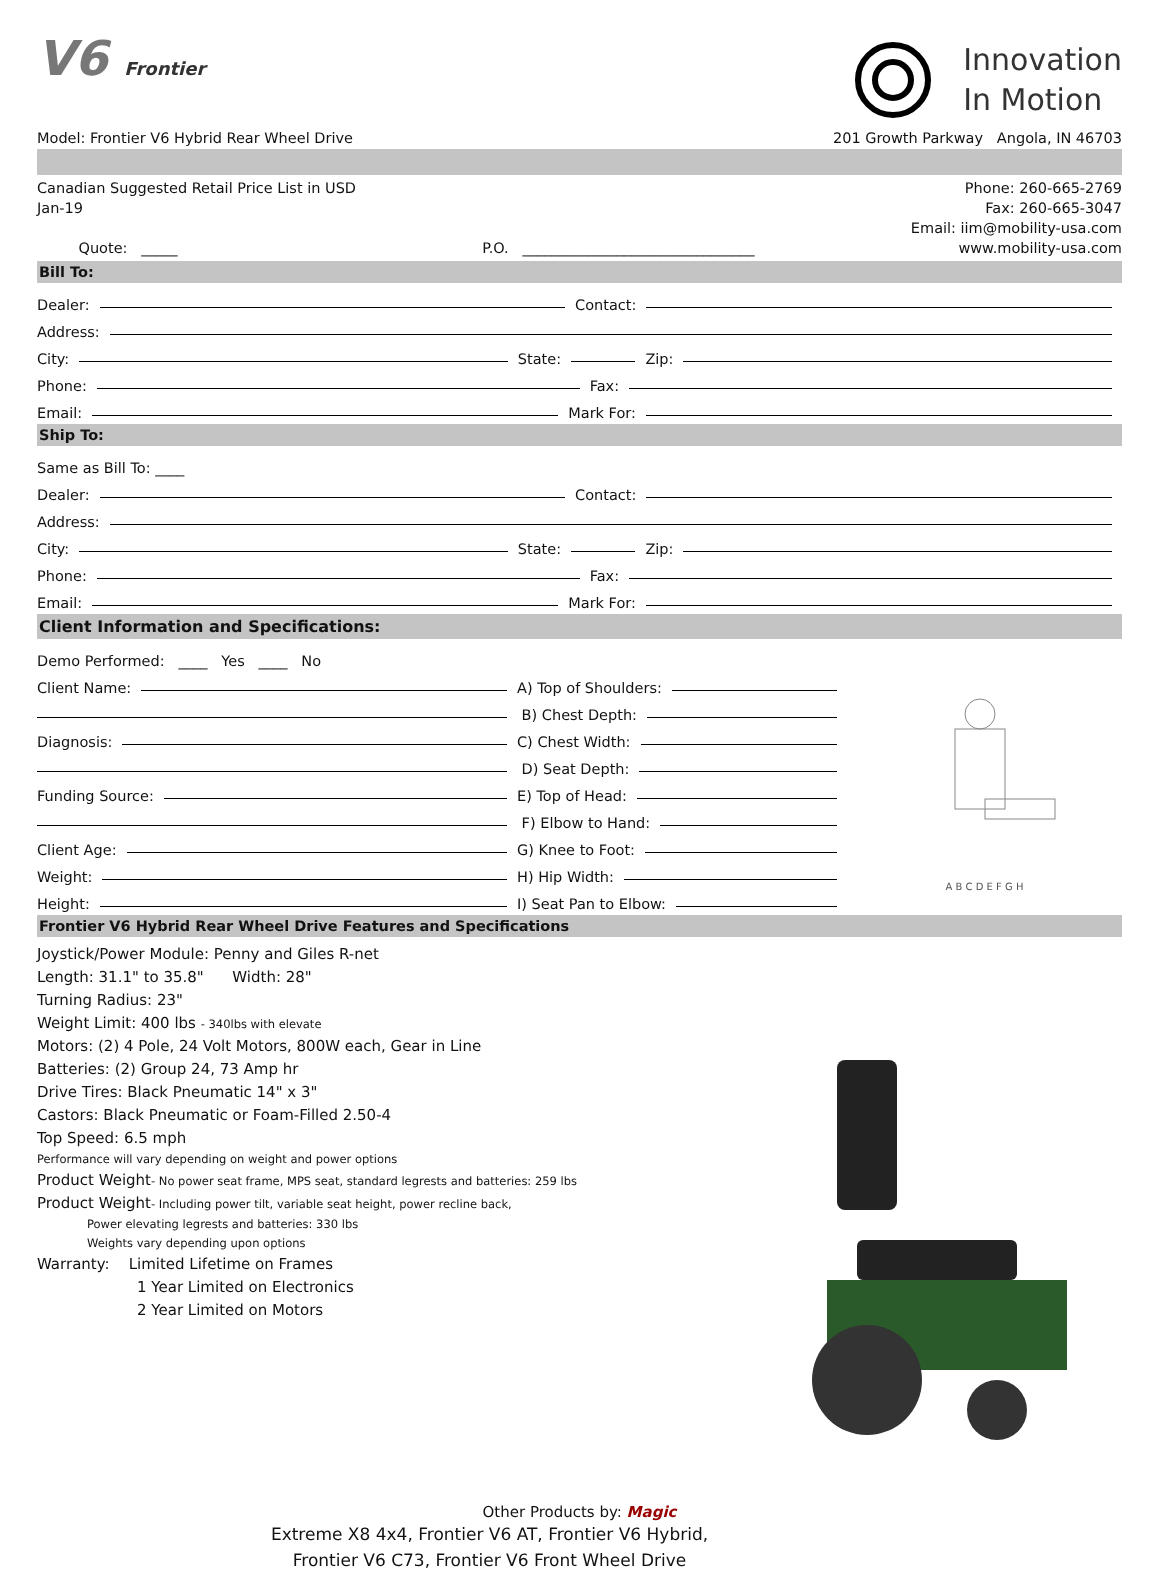V6 Frontier
Innovation
In Motion
Model: Frontier V6 Hybrid Rear Wheel Drive 201 Growth Parkway Angola, IN 46703
Canadian Suggested Retail Price List in USD
Jan-19
Quote: _____ P.O. ________________________________
Phone: 260-665-2769
Fax: 260-665-3047
Email: iim@mobility-usa.com
www.mobility-usa.com
Bill To:
Dealer: Contact:
Address:
City: State: Zip:
Phone: Fax:
Email: Mark For:
Ship To:
Same as Bill To: ____
Dealer: Contact:
Address:
City: State: Zip:
Phone: Fax:
Email: Mark For:
Client Information and Specifications:
Demo Performed: ____ Yes ____ No
Client Name:
Diagnosis:
Funding Source:
Client Age:
Weight:
Height:
A) Top of Shoulders:
B) Chest Depth:
C) Chest Width:
D) Seat Depth:
E) Top of Head:
F) Elbow to Hand:
G) Knee to Foot:
H) Hip Width:
I) Seat Pan to Elbow:
A B C D E F G H
Frontier V6 Hybrid Rear Wheel Drive Features and Specifications
Joystick/Power Module: Penny and Giles R-net
Length: 31.1" to 35.8" Width: 28"
Turning Radius: 23"
Weight Limit: 400 lbs - 340lbs with elevate
Motors: (2) 4 Pole, 24 Volt Motors, 800W each, Gear in Line
Batteries: (2) Group 24, 73 Amp hr
Drive Tires: Black Pneumatic 14" x 3"
Castors: Black Pneumatic or Foam-Filled 2.50-4
Top Speed: 6.5 mph
Performance will vary depending on weight and power options
Product Weight- No power seat frame, MPS seat, standard legrests and batteries: 259 lbs
Product Weight- Including power tilt, variable seat height, power recline back,
Power elevating legrests and batteries: 330 lbs
Weights vary depending upon options
Warranty: Limited Lifetime on Frames
1 Year Limited on Electronics
2 Year Limited on Motors
Other Products by: Magic
Extreme X8 4x4, Frontier V6 AT, Frontier V6 Hybrid,
Frontier V6 C73, Frontier V6 Front Wheel Drive